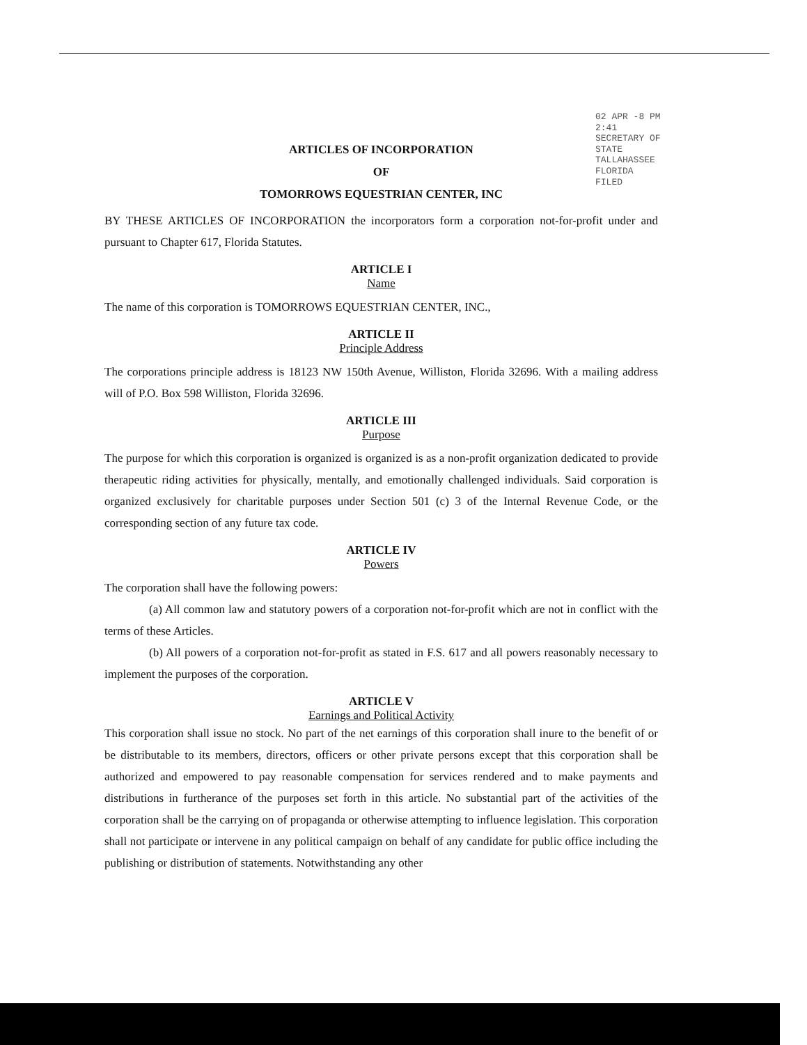02 APR -8 PM 2:41
SECRETARY OF STATE
TALLAHASSEE FLORIDA
FILED
ARTICLES OF INCORPORATION
OF
TOMORROWS EQUESTRIAN CENTER, INC
BY THESE ARTICLES OF INCORPORATION the incorporators form a corporation not-for-profit under and pursuant to Chapter 617, Florida Statutes.
ARTICLE I
Name
The name of this corporation is TOMORROWS EQUESTRIAN CENTER, INC.,
ARTICLE II
Principle Address
The corporations principle address is 18123 NW 150th Avenue, Williston, Florida 32696. With a mailing address will of P.O. Box 598 Williston, Florida 32696.
ARTICLE III
Purpose
The purpose for which this corporation is organized is organized is as a non-profit organization dedicated to provide therapeutic riding activities for physically, mentally, and emotionally challenged individuals. Said corporation is organized exclusively for charitable purposes under Section 501 (c) 3 of the Internal Revenue Code, or the corresponding section of any future tax code.
ARTICLE IV
Powers
The corporation shall have the following powers:
(a) All common law and statutory powers of a corporation not-for-profit which are not in conflict with the terms of these Articles.
(b) All powers of a corporation not-for-profit as stated in F.S. 617 and all powers reasonably necessary to implement the purposes of the corporation.
ARTICLE V
Earnings and Political Activity
This corporation shall issue no stock. No part of the net earnings of this corporation shall inure to the benefit of or be distributable to its members, directors, officers or other private persons except that this corporation shall be authorized and empowered to pay reasonable compensation for services rendered and to make payments and distributions in furtherance of the purposes set forth in this article. No substantial part of the activities of the corporation shall be the carrying on of propaganda or otherwise attempting to influence legislation. This corporation shall not participate or intervene in any political campaign on behalf of any candidate for public office including the publishing or distribution of statements. Notwithstanding any other